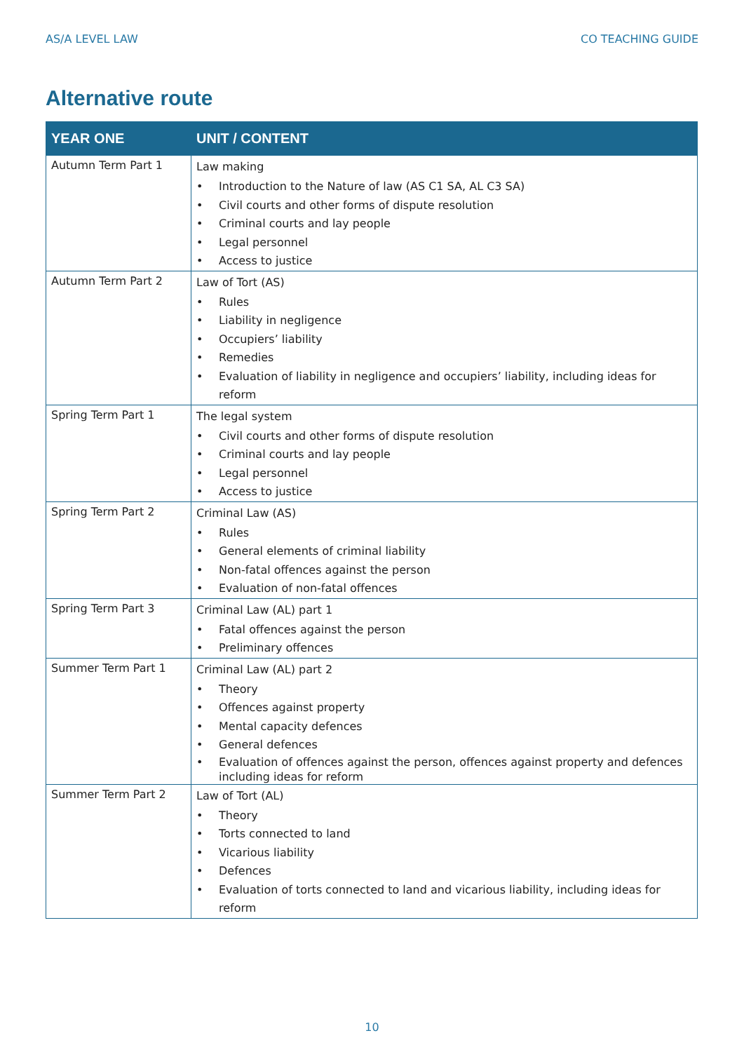AS/A LEVEL LAW CO TEACHING GUIDE
Alternative route
| YEAR ONE | UNIT / CONTENT |
| --- | --- |
| Autumn Term Part 1 | Law making • Introduction to the Nature of law (AS C1 SA, AL C3 SA) • Civil courts and other forms of dispute resolution • Criminal courts and lay people • Legal personnel • Access to justice |
| Autumn Term Part 2 | Law of Tort (AS) • Rules • Liability in negligence • Occupiers’ liability • Remedies • Evaluation of liability in negligence and occupiers’ liability, including ideas for reform |
| Spring Term Part 1 | The legal system • Civil courts and other forms of dispute resolution • Criminal courts and lay people • Legal personnel • Access to justice |
| Spring Term Part 2 | Criminal Law (AS) • Rules • General elements of criminal liability • Non-fatal offences against the person • Evaluation of non-fatal offences |
| Spring Term Part 3 | Criminal Law (AL) part 1 • Fatal offences against the person • Preliminary offences |
| Summer Term Part 1 | Criminal Law (AL) part 2 • Theory • Offences against property • Mental capacity defences • General defences • Evaluation of offences against the person, offences against property and defences including ideas for reform |
| Summer Term Part 2 | Law of Tort (AL) • Theory • Torts connected to land • Vicarious liability • Defences • Evaluation of torts connected to land and vicarious liability, including ideas for reform |
10